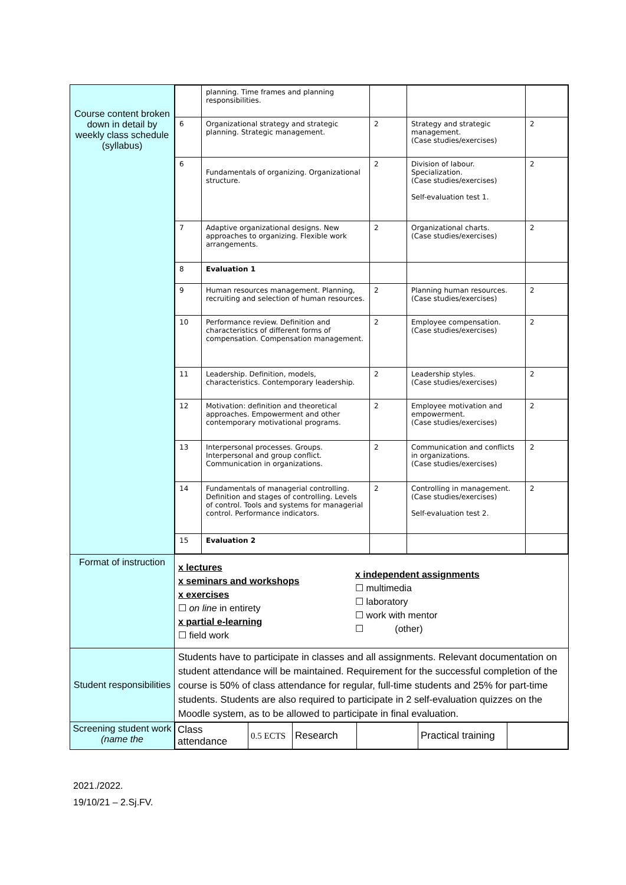| Course content broken down in detail by weekly class schedule (syllabus) | / / planning. Time frames and planning responsibilities. / / / / / 6 / Organizational strategy and strategic planning. Strategic management. / 2 / Strategy and strategic management. (Case studies/exercises) / 2 / / 6 / Fundamentals of organizing. Organizational structure. / 2 / Division of labour. Specialization. (Case studies/exercises) Self-evaluation test 1. / 2 / / 7 / Adaptive organizational designs. New approaches to organizing. Flexible work arrangements. / 2 / Organizational charts. (Case studies/exercises) / 2 / / 8 / Evaluation 1 / / / / / 9 / Human resources management. Planning, recruiting and selection of human resources. / 2 / Planning human resources. (Case studies/exercises) / 2 / / 10 / Performance review. Definition and characteristics of different forms of compensation. Compensation management. / 2 / Employee compensation. (Case studies/exercises) / 2 / / 11 / Leadership. Definition, models, characteristics. Contemporary leadership. / 2 / Leadership styles. (Case studies/exercises) / 2 / / 12 / Motivation: definition and theoretical approaches. Empowerment and other contemporary motivational programs. / 2 / Employee motivation and empowerment. (Case studies/exercises) / 2 / / 13 / Interpersonal processes. Groups. Interpersonal and group conflict. Communication in organizations. / 2 / Communication and conflicts in organizations. (Case studies/exercises) / 2 / / 14 / Fundamentals of managerial controlling. Definition and stages of controlling. Levels of control. Tools and systems for managerial control. Performance indicators. / 2 / Controlling in management. (Case studies/exercises) Self-evaluation test 2. / 2 / / 15 / Evaluation 2 / / / / |
| Format of instruction | x lectures x seminars and workshops x exercises ☐ on line in entirety x partial e-learning ☐ field work x independent assignments ☐ multimedia ☐ laboratory ☐ work with mentor ☐ (other) |
| Student responsibilities | Students have to participate in classes and all assignments. Relevant documentation on student attendance will be maintained. Requirement for the successful completion of the course is 50% of class attendance for regular, full-time students and 25% for part-time students. Students are also required to participate in 2 self-evaluation quizzes on the Moodle system, as to be allowed to participate in final evaluation. |
| Screening student work (name the | / Class attendance / 0.5 ECTS / Research / / Practical training / / |
2021./2022.
19/10/21 – 2.Sj.FV.